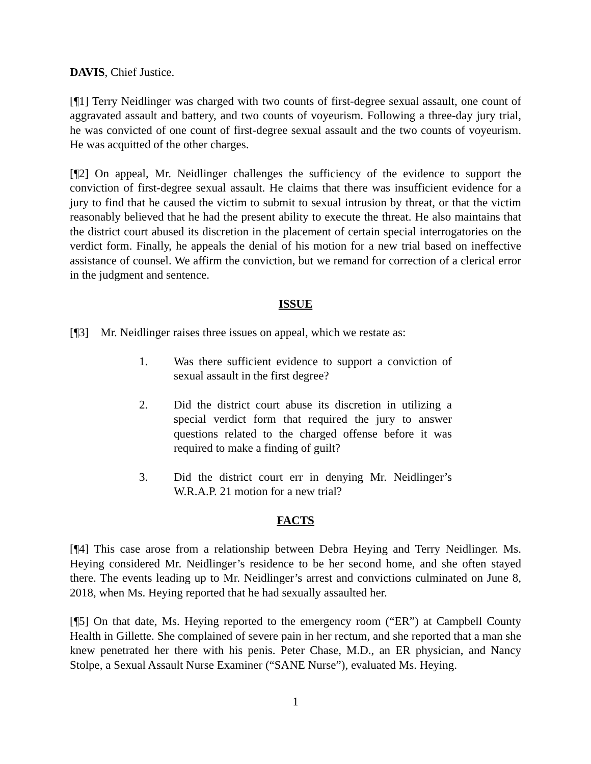DAVIS, Chief Justice.
[¶1] Terry Neidlinger was charged with two counts of first-degree sexual assault, one count of aggravated assault and battery, and two counts of voyeurism. Following a three-day jury trial, he was convicted of one count of first-degree sexual assault and the two counts of voyeurism. He was acquitted of the other charges.
[¶2] On appeal, Mr. Neidlinger challenges the sufficiency of the evidence to support the conviction of first-degree sexual assault. He claims that there was insufficient evidence for a jury to find that he caused the victim to submit to sexual intrusion by threat, or that the victim reasonably believed that he had the present ability to execute the threat. He also maintains that the district court abused its discretion in the placement of certain special interrogatories on the verdict form. Finally, he appeals the denial of his motion for a new trial based on ineffective assistance of counsel. We affirm the conviction, but we remand for correction of a clerical error in the judgment and sentence.
ISSUE
[¶3] Mr. Neidlinger raises three issues on appeal, which we restate as:
1. Was there sufficient evidence to support a conviction of sexual assault in the first degree?
2. Did the district court abuse its discretion in utilizing a special verdict form that required the jury to answer questions related to the charged offense before it was required to make a finding of guilt?
3. Did the district court err in denying Mr. Neidlinger’s W.R.A.P. 21 motion for a new trial?
FACTS
[¶4] This case arose from a relationship between Debra Heying and Terry Neidlinger. Ms. Heying considered Mr. Neidlinger’s residence to be her second home, and she often stayed there. The events leading up to Mr. Neidlinger’s arrest and convictions culminated on June 8, 2018, when Ms. Heying reported that he had sexually assaulted her.
[¶5] On that date, Ms. Heying reported to the emergency room (“ER”) at Campbell County Health in Gillette. She complained of severe pain in her rectum, and she reported that a man she knew penetrated her there with his penis. Peter Chase, M.D., an ER physician, and Nancy Stolpe, a Sexual Assault Nurse Examiner (“SANE Nurse”), evaluated Ms. Heying.
1